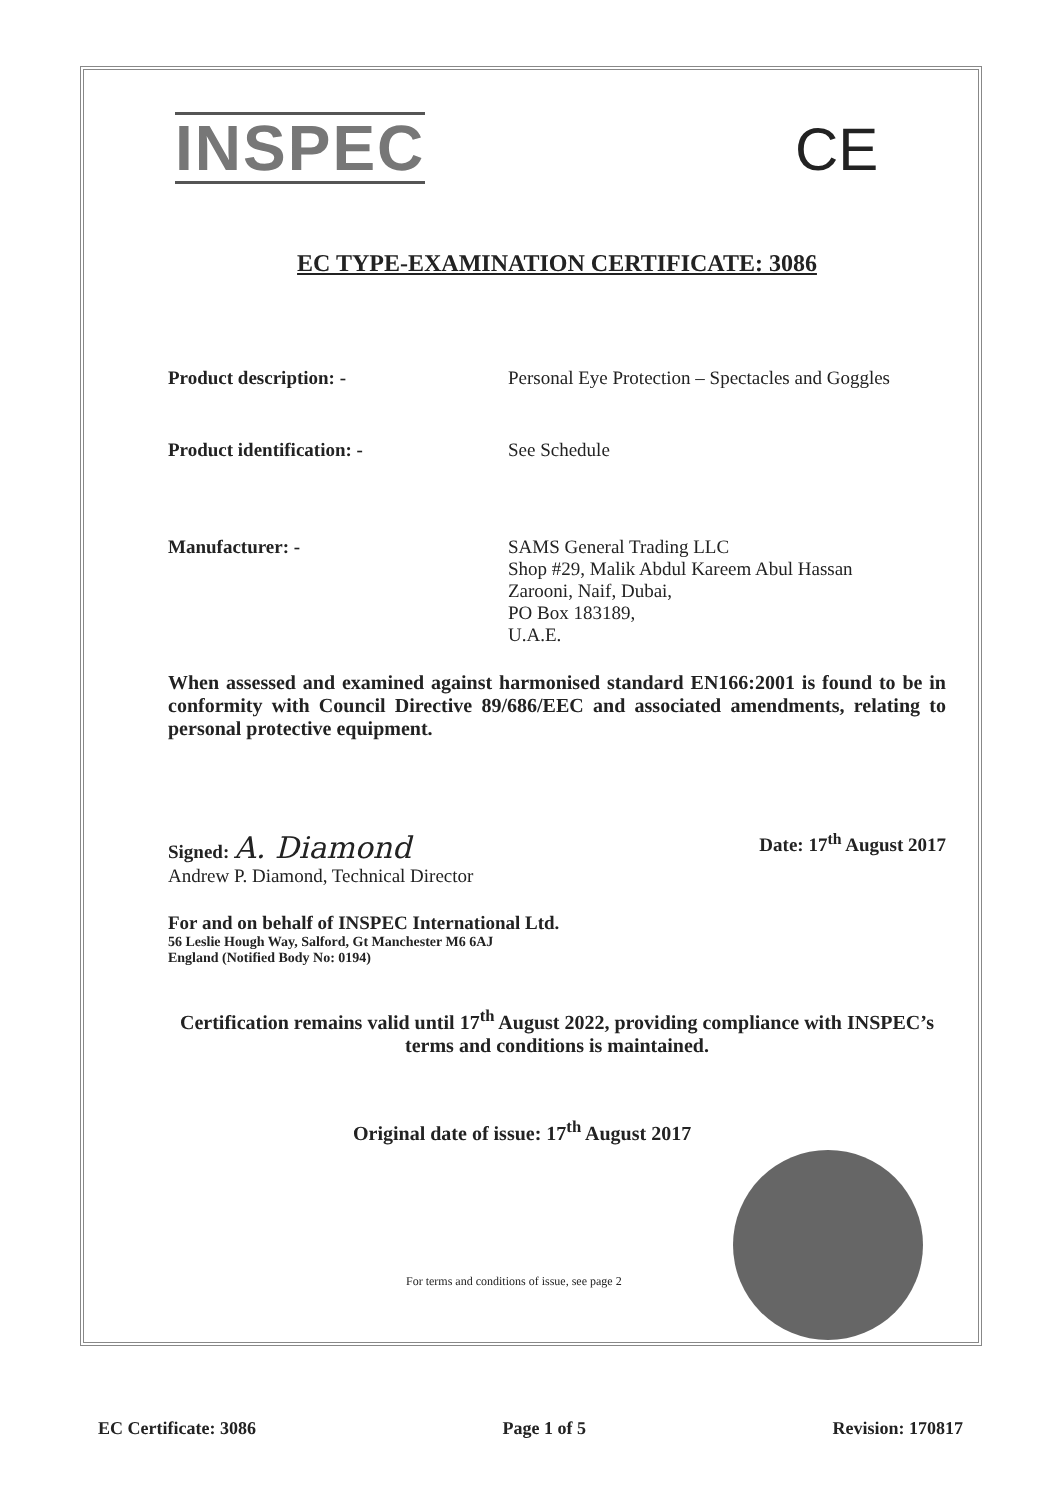INSPEC CE
EC TYPE-EXAMINATION CERTIFICATE: 3086
Product description: - Personal Eye Protection – Spectacles and Goggles
Product identification: - See Schedule
Manufacturer: - SAMS General Trading LLC
Shop #29, Malik Abdul Kareem Abul Hassan
Zarooni, Naif, Dubai,
PO Box 183189,
U.A.E.
When assessed and examined against harmonised standard EN166:2001 is found to be in conformity with Council Directive 89/686/EEC and associated amendments, relating to personal protective equipment.
Signed: A. Diamond
Andrew P. Diamond, Technical Director
Date: 17<sup>th</sup> August 2017
For and on behalf of INSPEC International Ltd.
56 Leslie Hough Way, Salford, Gt Manchester M6 6AJ
England (Notified Body No: 0194)
Certification remains valid until 17<sup>th</sup> August 2022, providing compliance with INSPEC’s terms and conditions is maintained.
Original date of issue: 17<sup>th</sup> August 2017
For terms and conditions of issue, see page 2
EC Certificate: 3086 Page 1 of 5 Revision: 170817